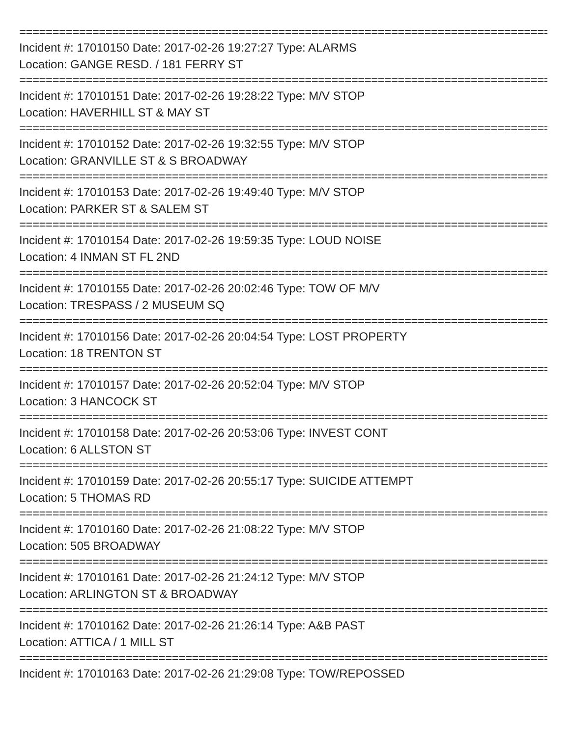================================================================================
Incident #: 17010150 Date: 2017-02-26 19:27:27 Type: ALARMS
Location: GANGE RESD. / 181 FERRY ST
================================================================================
Incident #: 17010151 Date: 2017-02-26 19:28:22 Type: M/V STOP
Location: HAVERHILL ST & MAY ST
================================================================================
Incident #: 17010152 Date: 2017-02-26 19:32:55 Type: M/V STOP
Location: GRANVILLE ST & S BROADWAY
================================================================================
Incident #: 17010153 Date: 2017-02-26 19:49:40 Type: M/V STOP
Location: PARKER ST & SALEM ST
================================================================================
Incident #: 17010154 Date: 2017-02-26 19:59:35 Type: LOUD NOISE
Location: 4 INMAN ST FL 2ND
================================================================================
Incident #: 17010155 Date: 2017-02-26 20:02:46 Type: TOW OF M/V
Location: TRESPASS / 2 MUSEUM SQ
================================================================================
Incident #: 17010156 Date: 2017-02-26 20:04:54 Type: LOST PROPERTY
Location: 18 TRENTON ST
================================================================================
Incident #: 17010157 Date: 2017-02-26 20:52:04 Type: M/V STOP
Location: 3 HANCOCK ST
================================================================================
Incident #: 17010158 Date: 2017-02-26 20:53:06 Type: INVEST CONT
Location: 6 ALLSTON ST
================================================================================
Incident #: 17010159 Date: 2017-02-26 20:55:17 Type: SUICIDE ATTEMPT
Location: 5 THOMAS RD
================================================================================
Incident #: 17010160 Date: 2017-02-26 21:08:22 Type: M/V STOP
Location: 505 BROADWAY
================================================================================
Incident #: 17010161 Date: 2017-02-26 21:24:12 Type: M/V STOP
Location: ARLINGTON ST & BROADWAY
================================================================================
Incident #: 17010162 Date: 2017-02-26 21:26:14 Type: A&B PAST
Location: ATTICA / 1 MILL ST
================================================================================
Incident #: 17010163 Date: 2017-02-26 21:29:08 Type: TOW/REPOSSED